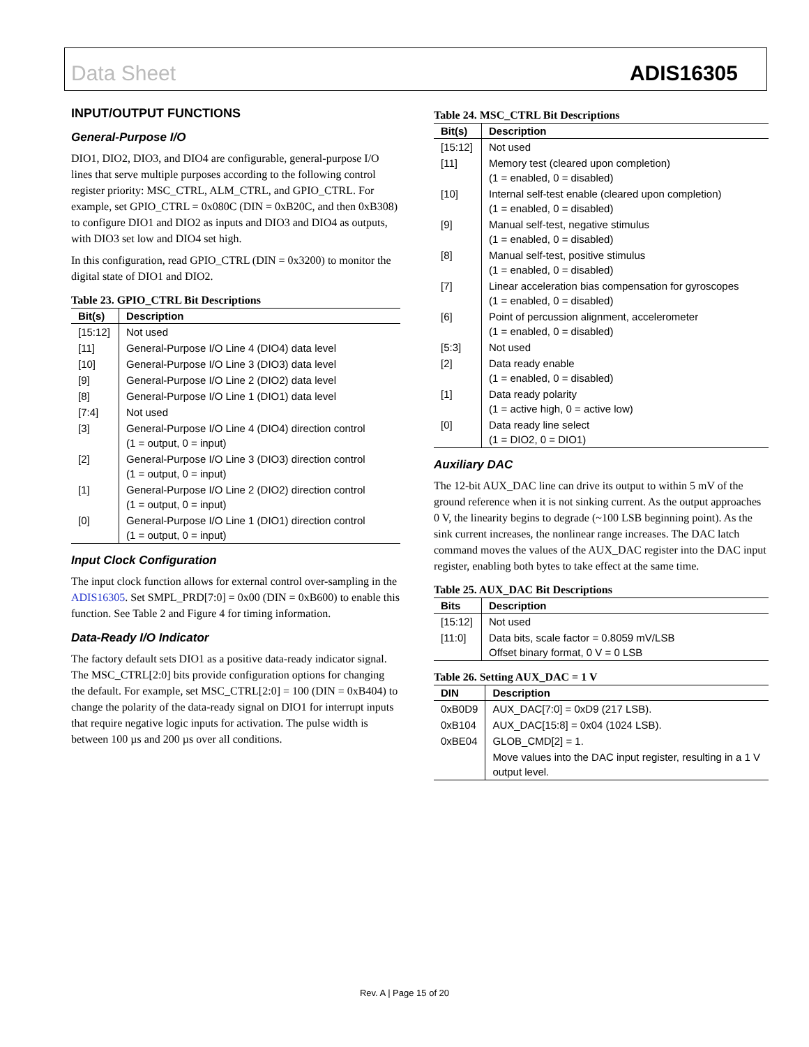Data Sheet ADIS16305
INPUT/OUTPUT FUNCTIONS
General-Purpose I/O
DIO1, DIO2, DIO3, and DIO4 are configurable, general-purpose I/O lines that serve multiple purposes according to the following control register priority: MSC_CTRL, ALM_CTRL, and GPIO_CTRL. For example, set GPIO_CTRL = 0x080C (DIN = 0xB20C, and then 0xB308) to configure DIO1 and DIO2 as inputs and DIO3 and DIO4 as outputs, with DIO3 set low and DIO4 set high.
In this configuration, read GPIO_CTRL (DIN = 0x3200) to monitor the digital state of DIO1 and DIO2.
Table 23. GPIO_CTRL Bit Descriptions
| Bit(s) | Description |
| --- | --- |
| [15:12] | Not used |
| [11] | General-Purpose I/O Line 4 (DIO4) data level |
| [10] | General-Purpose I/O Line 3 (DIO3) data level |
| [9] | General-Purpose I/O Line 2 (DIO2) data level |
| [8] | General-Purpose I/O Line 1 (DIO1) data level |
| [7:4] | Not used |
| [3] | General-Purpose I/O Line 4 (DIO4) direction control (1 = output, 0 = input) |
| [2] | General-Purpose I/O Line 3 (DIO3) direction control (1 = output, 0 = input) |
| [1] | General-Purpose I/O Line 2 (DIO2) direction control (1 = output, 0 = input) |
| [0] | General-Purpose I/O Line 1 (DIO1) direction control (1 = output, 0 = input) |
Input Clock Configuration
The input clock function allows for external control over-sampling in the ADIS16305. Set SMPL_PRD[7:0] = 0x00 (DIN = 0xB600) to enable this function. See Table 2 and Figure 4 for timing information.
Data-Ready I/O Indicator
The factory default sets DIO1 as a positive data-ready indicator signal. The MSC_CTRL[2:0] bits provide configuration options for changing the default. For example, set MSC_CTRL[2:0] = 100 (DIN = 0xB404) to change the polarity of the data-ready signal on DIO1 for interrupt inputs that require negative logic inputs for activation. The pulse width is between 100 µs and 200 µs over all conditions.
Table 24. MSC_CTRL Bit Descriptions
| Bit(s) | Description |
| --- | --- |
| [15:12] | Not used |
| [11] | Memory test (cleared upon completion) (1 = enabled, 0 = disabled) |
| [10] | Internal self-test enable (cleared upon completion) (1 = enabled, 0 = disabled) |
| [9] | Manual self-test, negative stimulus (1 = enabled, 0 = disabled) |
| [8] | Manual self-test, positive stimulus (1 = enabled, 0 = disabled) |
| [7] | Linear acceleration bias compensation for gyroscopes (1 = enabled, 0 = disabled) |
| [6] | Point of percussion alignment, accelerometer (1 = enabled, 0 = disabled) |
| [5:3] | Not used |
| [2] | Data ready enable (1 = enabled, 0 = disabled) |
| [1] | Data ready polarity (1 = active high, 0 = active low) |
| [0] | Data ready line select (1 = DIO2, 0 = DIO1) |
Auxiliary DAC
The 12-bit AUX_DAC line can drive its output to within 5 mV of the ground reference when it is not sinking current. As the output approaches 0 V, the linearity begins to degrade (~100 LSB beginning point). As the sink current increases, the nonlinear range increases. The DAC latch command moves the values of the AUX_DAC register into the DAC input register, enabling both bytes to take effect at the same time.
Table 25. AUX_DAC Bit Descriptions
| Bits | Description |
| --- | --- |
| [15:12] | Not used |
| [11:0] | Data bits, scale factor = 0.8059 mV/LSB Offset binary format, 0 V = 0 LSB |
Table 26. Setting AUX_DAC = 1 V
| DIN | Description |
| --- | --- |
| 0xB0D9 | AUX_DAC[7:0] = 0xD9 (217 LSB). |
| 0xB104 | AUX_DAC[15:8] = 0x04 (1024 LSB). |
| 0xBE04 | GLOB_CMD[2] = 1. |
| | Move values into the DAC input register, resulting in a 1 V output level. |
Rev. A | Page 15 of 20